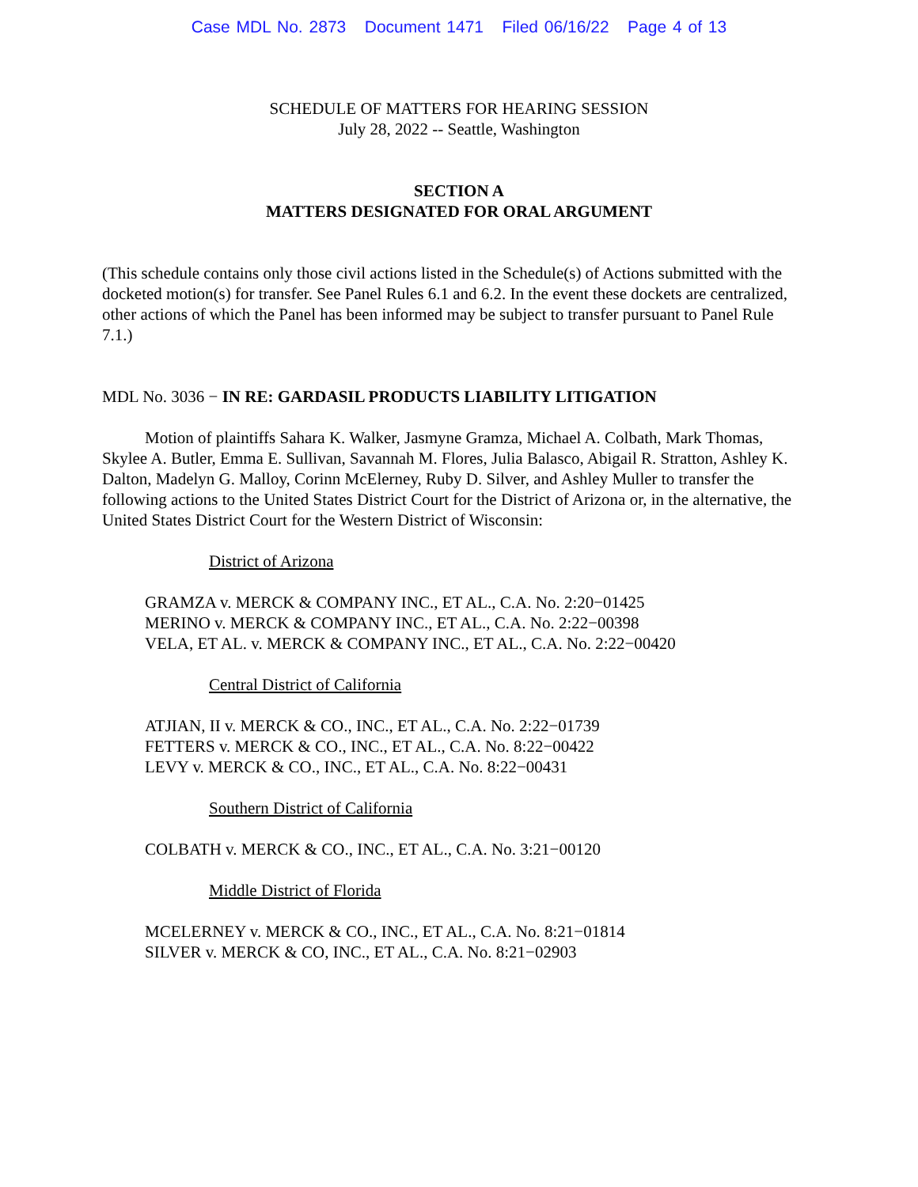Case MDL No. 2873 Document 1471 Filed 06/16/22 Page 4 of 13
SCHEDULE OF MATTERS FOR HEARING SESSION
July 28, 2022 -- Seattle, Washington
SECTION A
MATTERS DESIGNATED FOR ORAL ARGUMENT
(This schedule contains only those civil actions listed in the Schedule(s) of Actions submitted with the docketed motion(s) for transfer. See Panel Rules 6.1 and 6.2. In the event these dockets are centralized, other actions of which the Panel has been informed may be subject to transfer pursuant to Panel Rule 7.1.)
MDL No. 3036 − IN RE: GARDASIL PRODUCTS LIABILITY LITIGATION
Motion of plaintiffs Sahara K. Walker, Jasmyne Gramza, Michael A. Colbath, Mark Thomas, Skylee A. Butler, Emma E. Sullivan, Savannah M. Flores, Julia Balasco, Abigail R. Stratton, Ashley K. Dalton, Madelyn G. Malloy, Corinn McElerney, Ruby D. Silver, and Ashley Muller to transfer the following actions to the United States District Court for the District of Arizona or, in the alternative, the United States District Court for the Western District of Wisconsin:
District of Arizona
GRAMZA v. MERCK & COMPANY INC., ET AL., C.A. No. 2:20−01425
MERINO v. MERCK & COMPANY INC., ET AL., C.A. No. 2:22−00398
VELA, ET AL. v. MERCK & COMPANY INC., ET AL., C.A. No. 2:22−00420
Central District of California
ATJIAN, II v. MERCK & CO., INC., ET AL., C.A. No. 2:22−01739
FETTERS v. MERCK & CO., INC., ET AL., C.A. No. 8:22−00422
LEVY v. MERCK & CO., INC., ET AL., C.A. No. 8:22−00431
Southern District of California
COLBATH v. MERCK & CO., INC., ET AL., C.A. No. 3:21−00120
Middle District of Florida
MCELERNEY v. MERCK & CO., INC., ET AL., C.A. No. 8:21−01814
SILVER v. MERCK & CO, INC., ET AL., C.A. No. 8:21−02903